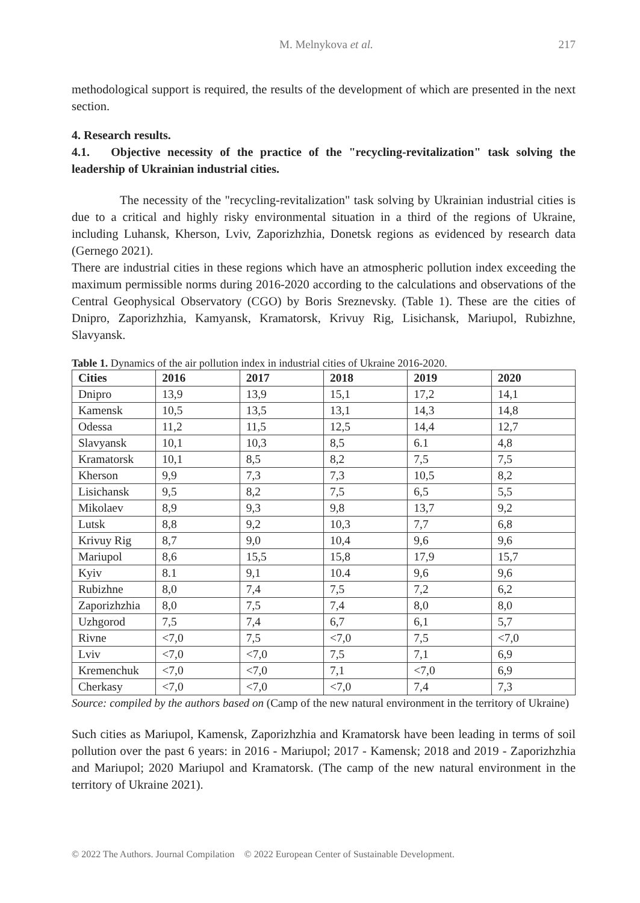M. Melnykova et al. 217
methodological support is required, the results of the development of which are presented in the next section.
4. Research results.
4.1. Objective necessity of the practice of the "recycling-revitalization" task solving the leadership of Ukrainian industrial cities.
The necessity of the "recycling-revitalization" task solving by Ukrainian industrial cities is due to a critical and highly risky environmental situation in a third of the regions of Ukraine, including Luhansk, Kherson, Lviv, Zaporizhzhia, Donetsk regions as evidenced by research data (Gernego 2021).
There are industrial cities in these regions which have an atmospheric pollution index exceeding the maximum permissible norms during 2016-2020 according to the calculations and observations of the Central Geophysical Observatory (CGO) by Boris Sreznevsky. (Table 1). These are the cities of Dnipro, Zaporizhzhia, Kamyansk, Kramatorsk, Krivuy Rig, Lisichansk, Mariupol, Rubizhne, Slavyansk.
Table 1. Dynamics of the air pollution index in industrial cities of Ukraine 2016-2020.
| Cities | 2016 | 2017 | 2018 | 2019 | 2020 |
| --- | --- | --- | --- | --- | --- |
| Dnipro | 13,9 | 13,9 | 15,1 | 17,2 | 14,1 |
| Kamensk | 10,5 | 13,5 | 13,1 | 14,3 | 14,8 |
| Odessa | 11,2 | 11,5 | 12,5 | 14,4 | 12,7 |
| Slavyansk | 10,1 | 10,3 | 8,5 | 6.1 | 4,8 |
| Kramatorsk | 10,1 | 8,5 | 8,2 | 7,5 | 7,5 |
| Kherson | 9,9 | 7,3 | 7,3 | 10,5 | 8,2 |
| Lisichansk | 9,5 | 8,2 | 7,5 | 6,5 | 5,5 |
| Mikolaev | 8,9 | 9,3 | 9,8 | 13,7 | 9,2 |
| Lutsk | 8,8 | 9,2 | 10,3 | 7,7 | 6,8 |
| Krivuy Rig | 8,7 | 9,0 | 10,4 | 9,6 | 9,6 |
| Mariupol | 8,6 | 15,5 | 15,8 | 17,9 | 15,7 |
| Kyiv | 8.1 | 9,1 | 10.4 | 9,6 | 9,6 |
| Rubizhne | 8,0 | 7,4 | 7,5 | 7,2 | 6,2 |
| Zaporizhzhia | 8,0 | 7,5 | 7,4 | 8,0 | 8,0 |
| Uzhgorod | 7,5 | 7,4 | 6,7 | 6,1 | 5,7 |
| Rivne | <7,0 | 7,5 | <7,0 | 7,5 | <7,0 |
| Lviv | <7,0 | <7,0 | 7,5 | 7,1 | 6,9 |
| Kremenchuk | <7,0 | <7,0 | 7,1 | <7,0 | 6,9 |
| Cherkasy | <7,0 | <7,0 | <7,0 | 7,4 | 7,3 |
Source: compiled by the authors based on (Camp of the new natural environment in the territory of Ukraine)
Such cities as Mariupol, Kamensk, Zaporizhzhia and Kramatorsk have been leading in terms of soil pollution over the past 6 years: in 2016 - Mariupol; 2017 - Kamensk; 2018 and 2019 - Zaporizhzhia and Mariupol; 2020 Mariupol and Kramatorsk. (The camp of the new natural environment in the territory of Ukraine 2021).
© 2022 The Authors. Journal Compilation © 2022 European Center of Sustainable Development.